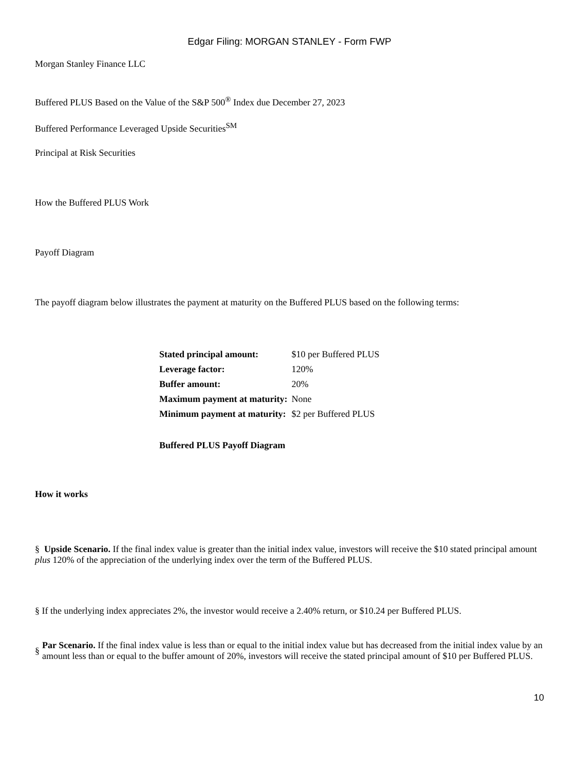Edgar Filing: MORGAN STANLEY - Form FWP
Morgan Stanley Finance LLC
Buffered PLUS Based on the Value of the S&P 500<sup>®</sup> Index due December 27, 2023
Buffered Performance Leveraged Upside Securities<sup>SM</sup>
Principal at Risk Securities
How the Buffered PLUS Work
Payoff Diagram
The payoff diagram below illustrates the payment at maturity on the Buffered PLUS based on the following terms:
| Stated principal amount: | $10 per Buffered PLUS |
| Leverage factor: | 120% |
| Buffer amount: | 20% |
| Maximum payment at maturity: | None |
| Minimum payment at maturity: | $2 per Buffered PLUS |
Buffered PLUS Payoff Diagram
How it works
§ Upside Scenario. If the final index value is greater than the initial index value, investors will receive the $10 stated principal amount plus 120% of the appreciation of the underlying index over the term of the Buffered PLUS.
§ If the underlying index appreciates 2%, the investor would receive a 2.40% return, or $10.24 per Buffered PLUS.
§ Par Scenario. If the final index value is less than or equal to the initial index value but has decreased from the initial index value by an amount less than or equal to the buffer amount of 20%, investors will receive the stated principal amount of $10 per Buffered PLUS.
10